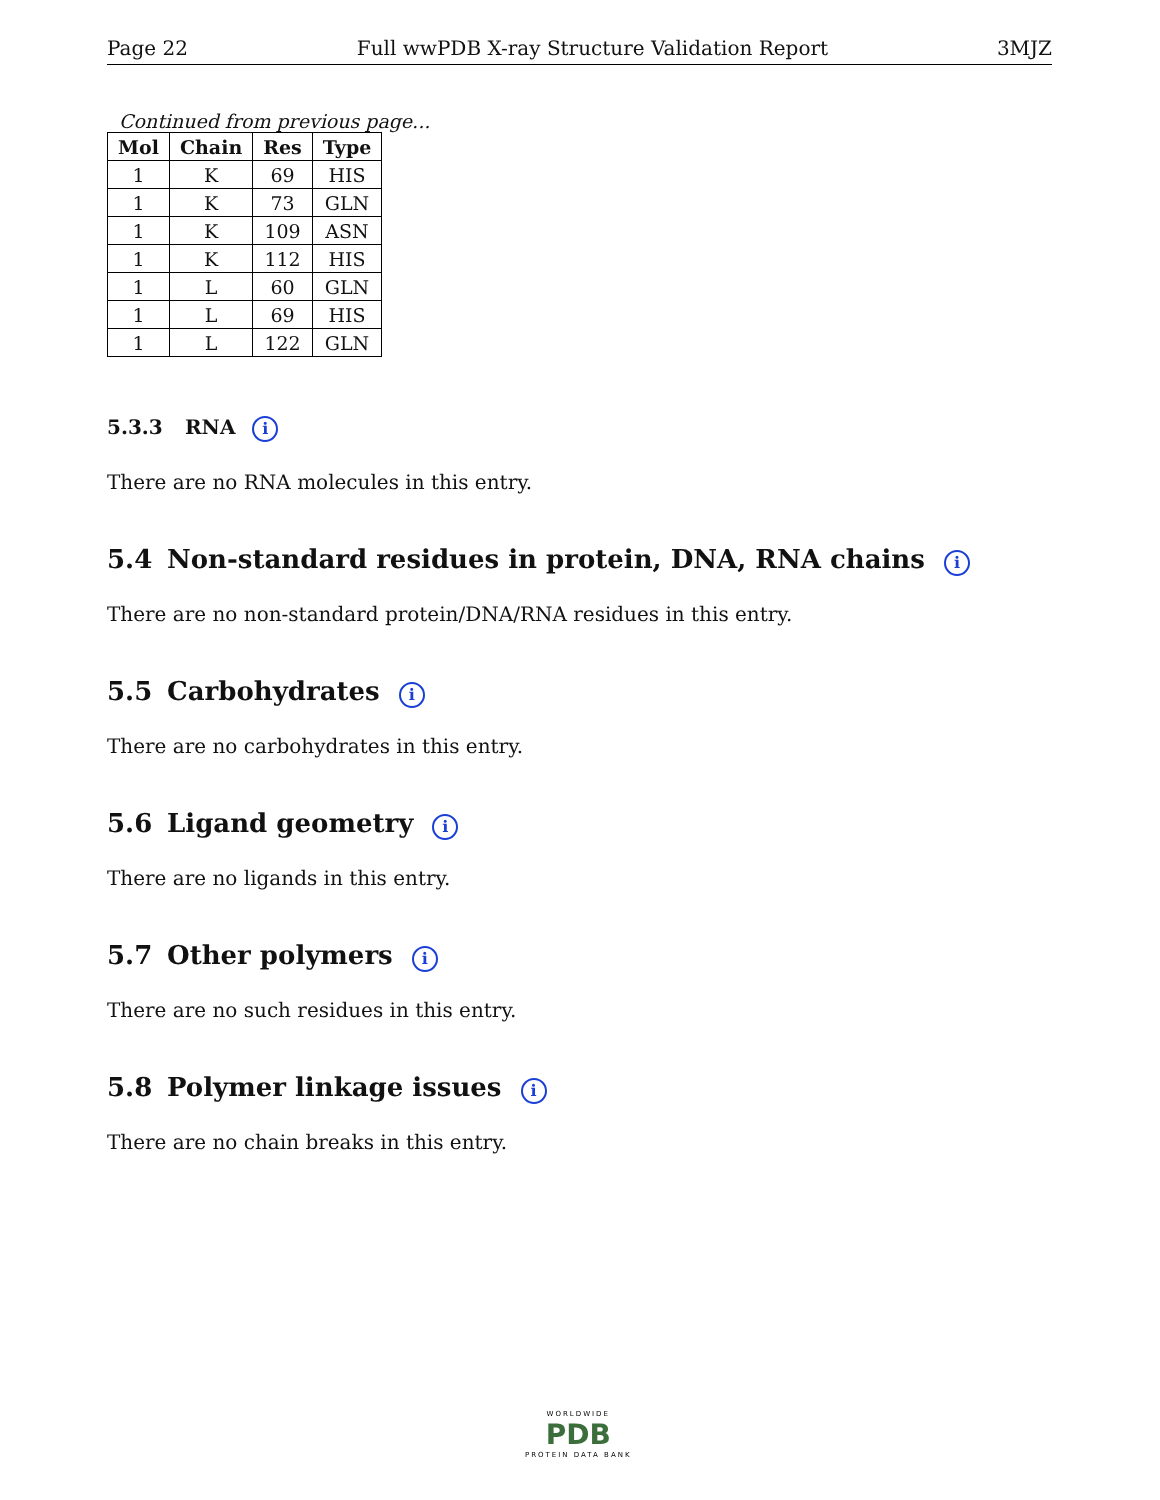Page 22 Full wwPDB X-ray Structure Validation Report 3MJZ
Continued from previous page...
| Mol | Chain | Res | Type |
| --- | --- | --- | --- |
| 1 | K | 69 | HIS |
| 1 | K | 73 | GLN |
| 1 | K | 109 | ASN |
| 1 | K | 112 | HIS |
| 1 | L | 60 | GLN |
| 1 | L | 69 | HIS |
| 1 | L | 122 | GLN |
5.3.3 RNA i
There are no RNA molecules in this entry.
5.4 Non-standard residues in protein, DNA, RNA chains i
There are no non-standard protein/DNA/RNA residues in this entry.
5.5 Carbohydrates i
There are no carbohydrates in this entry.
5.6 Ligand geometry i
There are no ligands in this entry.
5.7 Other polymers i
There are no such residues in this entry.
5.8 Polymer linkage issues i
There are no chain breaks in this entry.
WORLDWIDE
PDB
PROTEIN DATA BANK